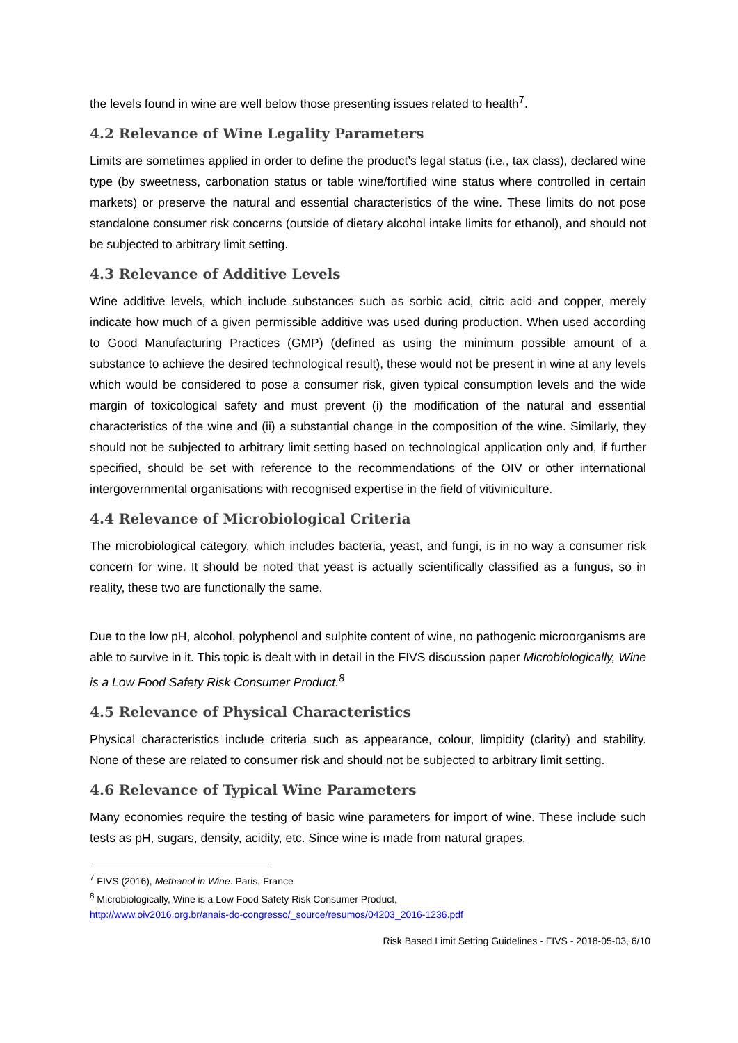the levels found in wine are well below those presenting issues related to health<sup>7</sup>.
4.2 Relevance of Wine Legality Parameters
Limits are sometimes applied in order to define the product’s legal status (i.e., tax class), declared wine type (by sweetness, carbonation status or table wine/fortified wine status where controlled in certain markets) or preserve the natural and essential characteristics of the wine. These limits do not pose standalone consumer risk concerns (outside of dietary alcohol intake limits for ethanol), and should not be subjected to arbitrary limit setting.
4.3 Relevance of Additive Levels
Wine additive levels, which include substances such as sorbic acid, citric acid and copper, merely indicate how much of a given permissible additive was used during production. When used according to Good Manufacturing Practices (GMP) (defined as using the minimum possible amount of a substance to achieve the desired technological result), these would not be present in wine at any levels which would be considered to pose a consumer risk, given typical consumption levels and the wide margin of toxicological safety and must prevent (i) the modification of the natural and essential characteristics of the wine and (ii) a substantial change in the composition of the wine. Similarly, they should not be subjected to arbitrary limit setting based on technological application only and, if further specified, should be set with reference to the recommendations of the OIV or other international intergovernmental organisations with recognised expertise in the field of vitiviniculture.
4.4 Relevance of Microbiological Criteria
The microbiological category, which includes bacteria, yeast, and fungi, is in no way a consumer risk concern for wine. It should be noted that yeast is actually scientifically classified as a fungus, so in reality, these two are functionally the same.
Due to the low pH, alcohol, polyphenol and sulphite content of wine, no pathogenic microorganisms are able to survive in it. This topic is dealt with in detail in the FIVS discussion paper Microbiologically, Wine is a Low Food Safety Risk Consumer Product.<sup>8</sup>
4.5 Relevance of Physical Characteristics
Physical characteristics include criteria such as appearance, colour, limpidity (clarity) and stability. None of these are related to consumer risk and should not be subjected to arbitrary limit setting.
4.6 Relevance of Typical Wine Parameters
Many economies require the testing of basic wine parameters for import of wine. These include such tests as pH, sugars, density, acidity, etc. Since wine is made from natural grapes,
<sup>7</sup> FIVS (2016), Methanol in Wine. Paris, France
<sup>8</sup> Microbiologically, Wine is a Low Food Safety Risk Consumer Product,
http://www.oiv2016.org.br/anais-do-congresso/_source/resumos/04203_2016-1236.pdf
Risk Based Limit Setting Guidelines - FIVS - 2018-05-03, 6/10